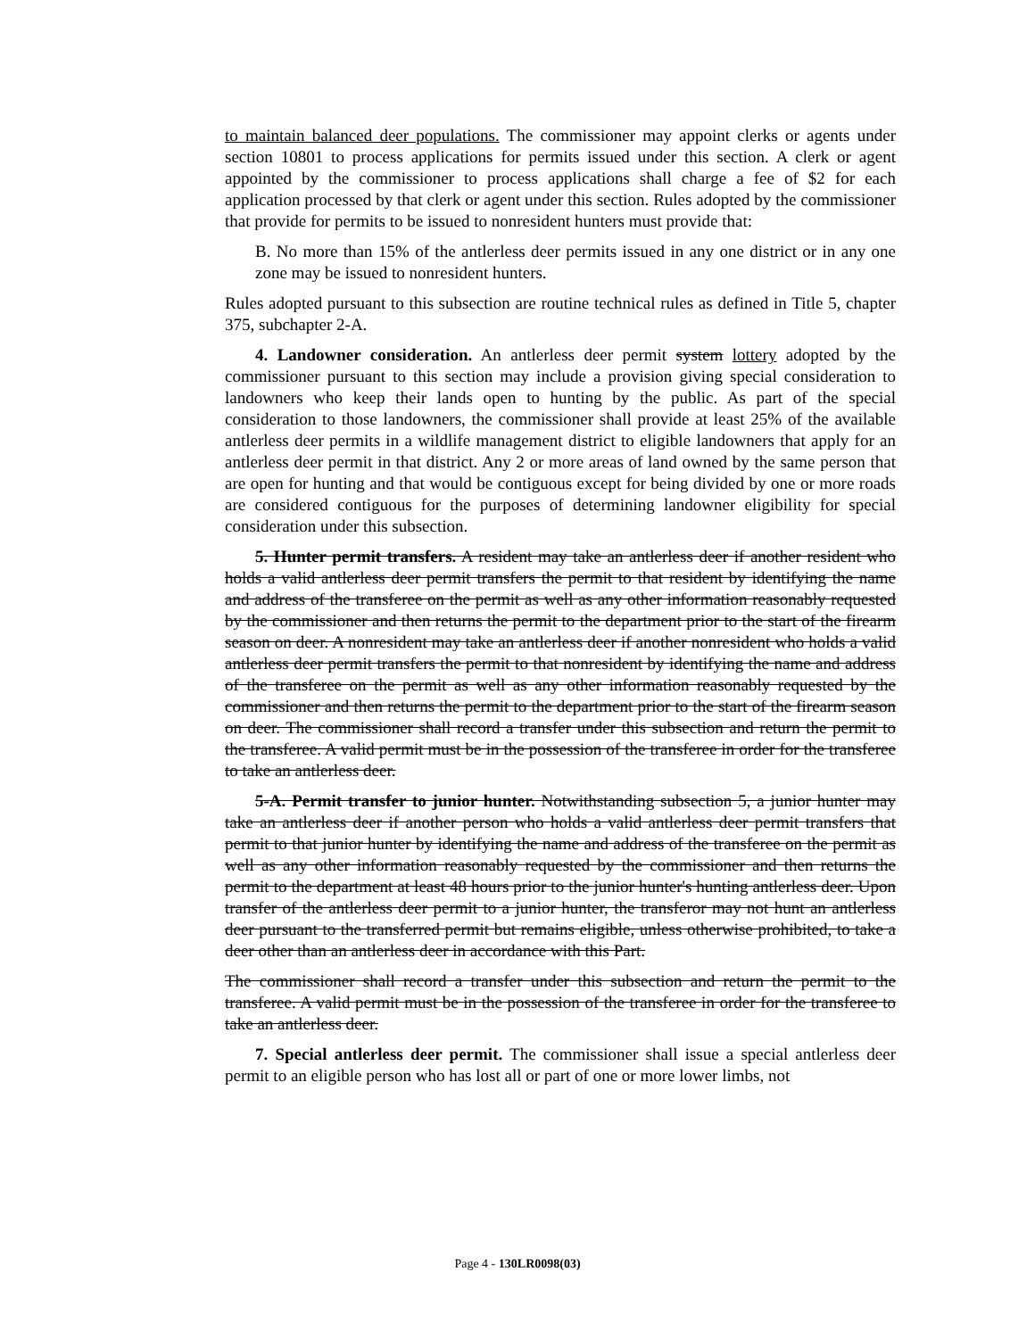to maintain balanced deer populations. The commissioner may appoint clerks or agents under section 10801 to process applications for permits issued under this section. A clerk or agent appointed by the commissioner to process applications shall charge a fee of $2 for each application processed by that clerk or agent under this section. Rules adopted by the commissioner that provide for permits to be issued to nonresident hunters must provide that:
B. No more than 15% of the antlerless deer permits issued in any one district or in any one zone may be issued to nonresident hunters.
Rules adopted pursuant to this subsection are routine technical rules as defined in Title 5, chapter 375, subchapter 2-A.
4. Landowner consideration. An antlerless deer permit system lottery adopted by the commissioner pursuant to this section may include a provision giving special consideration to landowners who keep their lands open to hunting by the public. As part of the special consideration to those landowners, the commissioner shall provide at least 25% of the available antlerless deer permits in a wildlife management district to eligible landowners that apply for an antlerless deer permit in that district. Any 2 or more areas of land owned by the same person that are open for hunting and that would be contiguous except for being divided by one or more roads are considered contiguous for the purposes of determining landowner eligibility for special consideration under this subsection.
5. Hunter permit transfers. A resident may take an antlerless deer if another resident who holds a valid antlerless deer permit transfers the permit to that resident by identifying the name and address of the transferee on the permit as well as any other information reasonably requested by the commissioner and then returns the permit to the department prior to the start of the firearm season on deer. A nonresident may take an antlerless deer if another nonresident who holds a valid antlerless deer permit transfers the permit to that nonresident by identifying the name and address of the transferee on the permit as well as any other information reasonably requested by the commissioner and then returns the permit to the department prior to the start of the firearm season on deer. The commissioner shall record a transfer under this subsection and return the permit to the transferee. A valid permit must be in the possession of the transferee in order for the transferee to take an antlerless deer.
5-A. Permit transfer to junior hunter. Notwithstanding subsection 5, a junior hunter may take an antlerless deer if another person who holds a valid antlerless deer permit transfers that permit to that junior hunter by identifying the name and address of the transferee on the permit as well as any other information reasonably requested by the commissioner and then returns the permit to the department at least 48 hours prior to the junior hunter's hunting antlerless deer. Upon transfer of the antlerless deer permit to a junior hunter, the transferor may not hunt an antlerless deer pursuant to the transferred permit but remains eligible, unless otherwise prohibited, to take a deer other than an antlerless deer in accordance with this Part.
The commissioner shall record a transfer under this subsection and return the permit to the transferee. A valid permit must be in the possession of the transferee in order for the transferee to take an antlerless deer.
7. Special antlerless deer permit. The commissioner shall issue a special antlerless deer permit to an eligible person who has lost all or part of one or more lower limbs, not
Page 4 - 130LR0098(03)